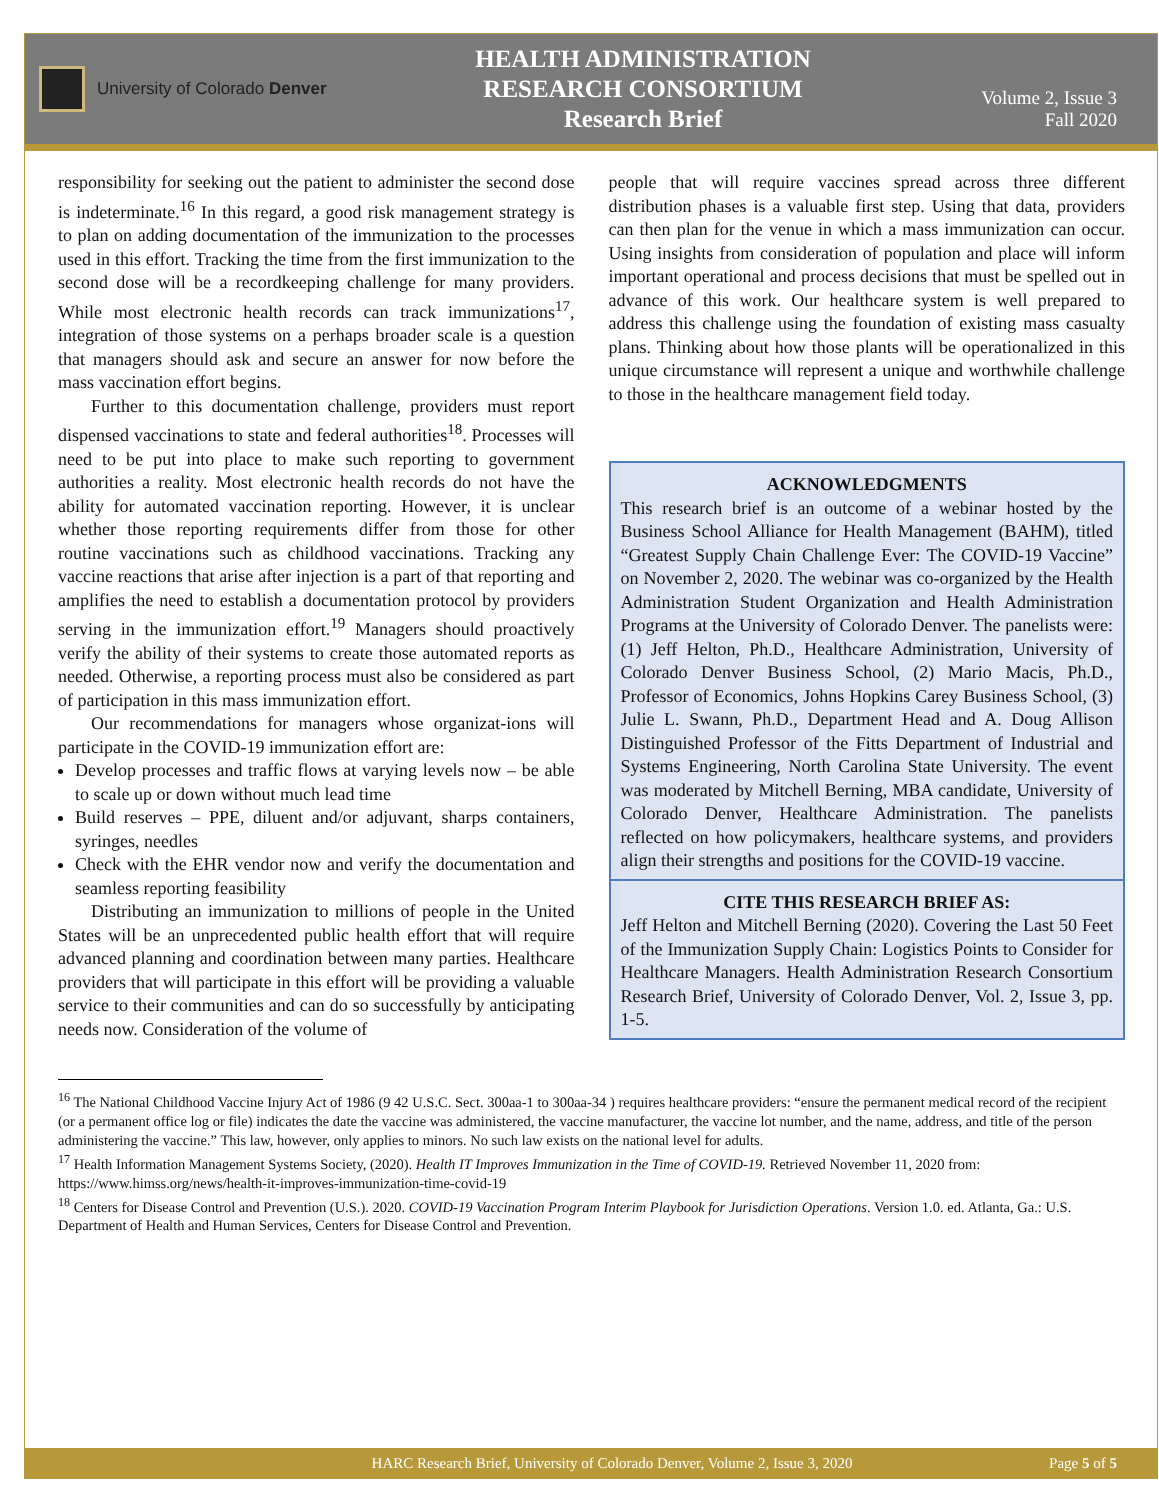University of Colorado Denver
HEALTH ADMINISTRATION
RESEARCH CONSORTIUM
Research Brief
Volume 2, Issue 3
Fall 2020
responsibility for seeking out the patient to administer the second dose is indeterminate.<sup>16</sup> In this regard, a good risk management strategy is to plan on adding documentation of the immunization to the processes used in this effort. Tracking the time from the first immunization to the second dose will be a recordkeeping challenge for many providers. While most electronic health records can track immunizations<sup>17</sup>, integration of those systems on a perhaps broader scale is a question that managers should ask and secure an answer for now before the mass vaccination effort begins.
Further to this documentation challenge, providers must report dispensed vaccinations to state and federal authorities<sup>18</sup>. Processes will need to be put into place to make such reporting to government authorities a reality. Most electronic health records do not have the ability for automated vaccination reporting. However, it is unclear whether those reporting requirements differ from those for other routine vaccinations such as childhood vaccinations. Tracking any vaccine reactions that arise after injection is a part of that reporting and amplifies the need to establish a documentation protocol by providers serving in the immunization effort.<sup>19</sup> Managers should proactively verify the ability of their systems to create those automated reports as needed. Otherwise, a reporting process must also be considered as part of participation in this mass immunization effort.
Our recommendations for managers whose organizat-ions will participate in the COVID-19 immunization effort are:
Develop processes and traffic flows at varying levels now – be able to scale up or down without much lead time
Build reserves – PPE, diluent and/or adjuvant, sharps containers, syringes, needles
Check with the EHR vendor now and verify the documentation and seamless reporting feasibility
Distributing an immunization to millions of people in the United States will be an unprecedented public health effort that will require advanced planning and coordination between many parties. Healthcare providers that will participate in this effort will be providing a valuable service to their communities and can do so successfully by anticipating needs now. Consideration of the volume of
people that will require vaccines spread across three different distribution phases is a valuable first step. Using that data, providers can then plan for the venue in which a mass immunization can occur. Using insights from consideration of population and place will inform important operational and process decisions that must be spelled out in advance of this work. Our healthcare system is well prepared to address this challenge using the foundation of existing mass casualty plans. Thinking about how those plants will be operationalized in this unique circumstance will represent a unique and worthwhile challenge to those in the healthcare management field today.
ACKNOWLEDGMENTS
This research brief is an outcome of a webinar hosted by the Business School Alliance for Health Management (BAHM), titled “Greatest Supply Chain Challenge Ever: The COVID-19 Vaccine” on November 2, 2020. The webinar was co-organized by the Health Administration Student Organization and Health Administration Programs at the University of Colorado Denver. The panelists were: (1) Jeff Helton, Ph.D., Healthcare Administration, University of Colorado Denver Business School, (2) Mario Macis, Ph.D., Professor of Economics, Johns Hopkins Carey Business School, (3) Julie L. Swann, Ph.D., Department Head and A. Doug Allison Distinguished Professor of the Fitts Department of Industrial and Systems Engineering, North Carolina State University. The event was moderated by Mitchell Berning, MBA candidate, University of Colorado Denver, Healthcare Administration. The panelists reflected on how policymakers, healthcare systems, and providers align their strengths and positions for the COVID-19 vaccine.
CITE THIS RESEARCH BRIEF AS:
Jeff Helton and Mitchell Berning (2020). Covering the Last 50 Feet of the Immunization Supply Chain: Logistics Points to Consider for Healthcare Managers. Health Administration Research Consortium Research Brief, University of Colorado Denver, Vol. 2, Issue 3, pp. 1-5.
<sup>16</sup> The National Childhood Vaccine Injury Act of 1986 (9 42 U.S.C. Sect. 300aa-1 to 300aa-34 ) requires healthcare providers: “ensure the permanent medical record of the recipient (or a permanent office log or file) indicates the date the vaccine was administered, the vaccine manufacturer, the vaccine lot number, and the name, address, and title of the person administering the vaccine.” This law, however, only applies to minors. No such law exists on the national level for adults.
<sup>17</sup> Health Information Management Systems Society, (2020). Health IT Improves Immunization in the Time of COVID-19. Retrieved November 11, 2020 from: https://www.himss.org/news/health-it-improves-immunization-time-covid-19
<sup>18</sup> Centers for Disease Control and Prevention (U.S.). 2020. COVID-19 Vaccination Program Interim Playbook for Jurisdiction Operations. Version 1.0. ed. Atlanta, Ga.: U.S. Department of Health and Human Services, Centers for Disease Control and Prevention.
HARC Research Brief, University of Colorado Denver, Volume 2, Issue 3, 2020 Page 5 of 5